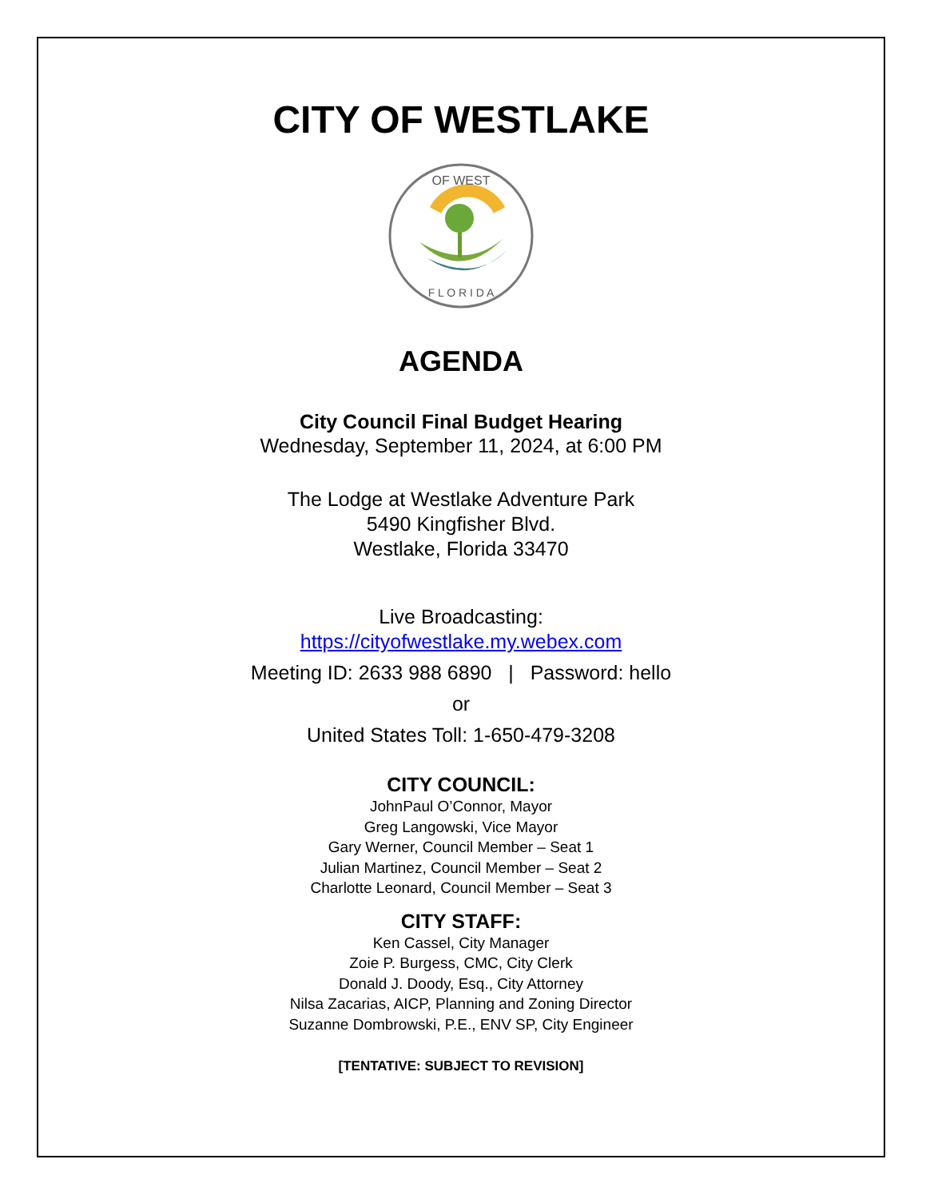CITY OF WESTLAKE
OF WEST
F L O R I D A
AGENDA
City Council Final Budget Hearing
Wednesday, September 11, 2024, at 6:00 PM
The Lodge at Westlake Adventure Park
5490 Kingfisher Blvd.
Westlake, Florida 33470
Live Broadcasting:
https://cityofwestlake.my.webex.com
Meeting ID: 2633 988 6890 | Password: hello
or
United States Toll: 1-650-479-3208
CITY COUNCIL:
JohnPaul O’Connor, Mayor
Greg Langowski, Vice Mayor
Gary Werner, Council Member – Seat 1
Julian Martinez, Council Member – Seat 2
Charlotte Leonard, Council Member – Seat 3
CITY STAFF:
Ken Cassel, City Manager
Zoie P. Burgess, CMC, City Clerk
Donald J. Doody, Esq., City Attorney
Nilsa Zacarias, AICP, Planning and Zoning Director
Suzanne Dombrowski, P.E., ENV SP, City Engineer
[TENTATIVE: SUBJECT TO REVISION]